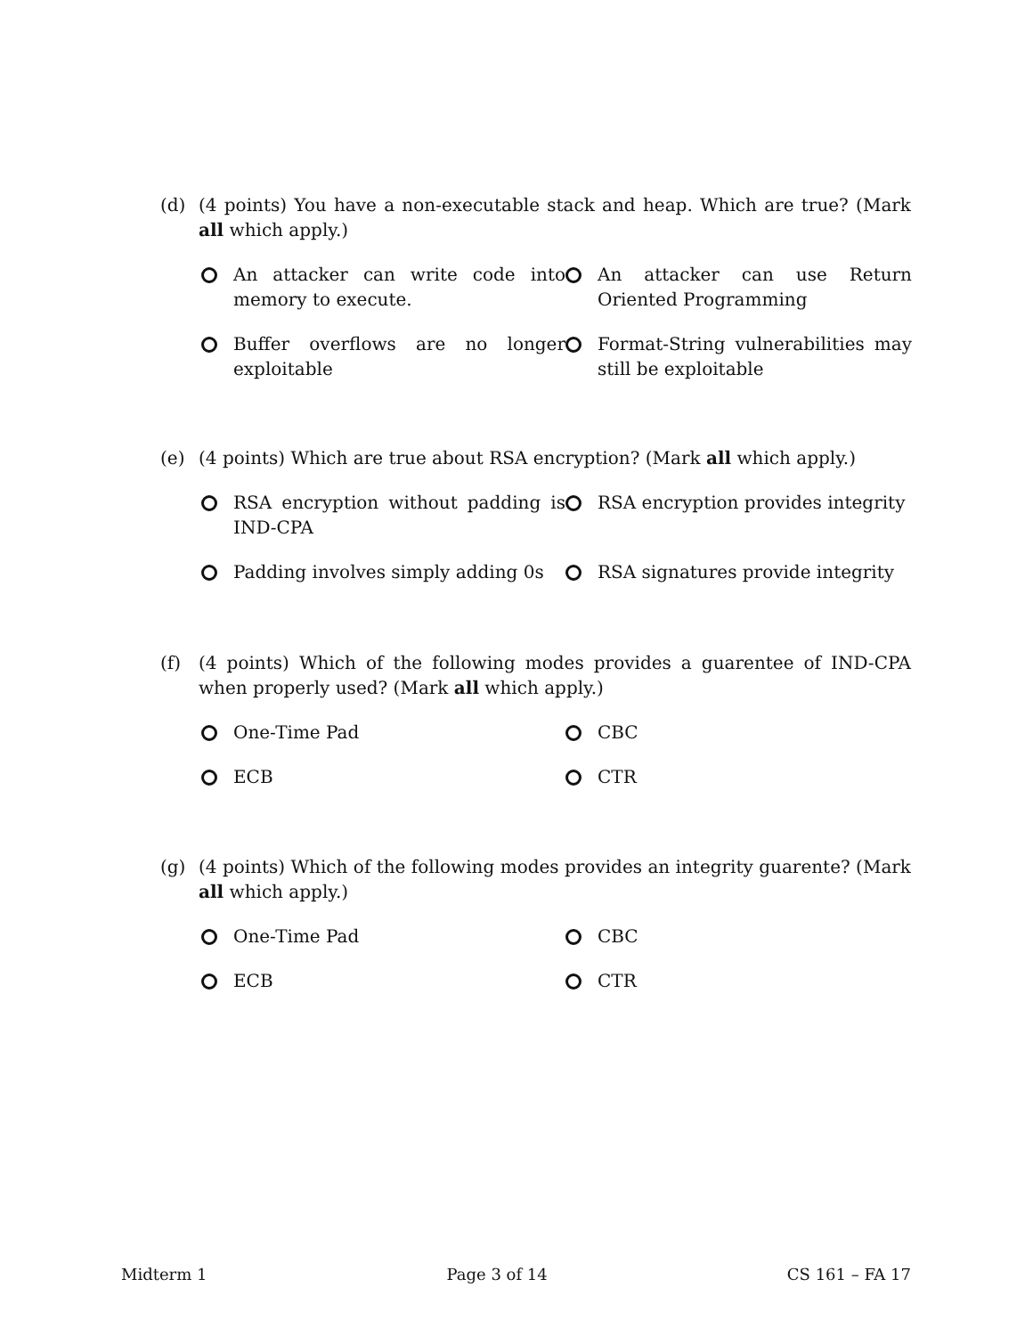(d)
(4 points) You have a non-executable stack and heap. Which are true? (Mark all which apply.)
An attacker can write code into memory to execute.
An attacker can use Return Oriented Programming
Buffer overflows are no longer exploitable
Format-String vulnerabilities may still be exploitable
(e)
(4 points) Which are true about RSA encryption? (Mark all which apply.)
RSA encryption without padding is IND-CPA
RSA encryption provides integrity
Padding involves simply adding 0s
RSA signatures provide integrity
(f)
(4 points) Which of the following modes provides a guarentee of IND-CPA when properly used? (Mark all which apply.)
One-Time Pad
CBC
ECB
CTR
(g)
(4 points) Which of the following modes provides an integrity guarente? (Mark all which apply.)
One-Time Pad
CBC
ECB
CTR
Midterm 1 Page 3 of 14 CS 161 – FA 17